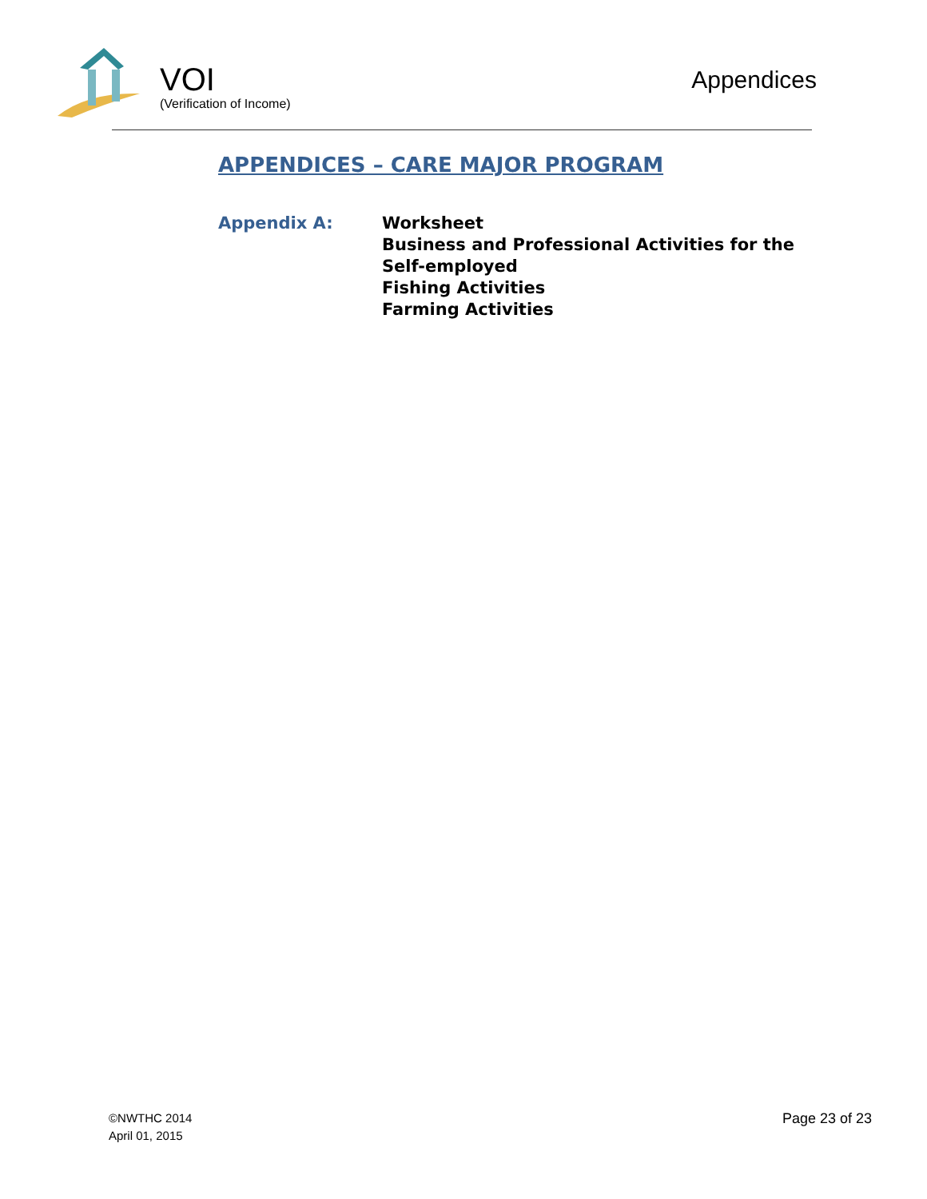VOI
(Verification of Income)
Appendices
APPENDICES – CARE MAJOR PROGRAM
Appendix A: Worksheet
Business and Professional Activities for the
Self-employed
Fishing Activities
Farming Activities
©NWTHC 2014
April 01, 2015
Page 23 of 23